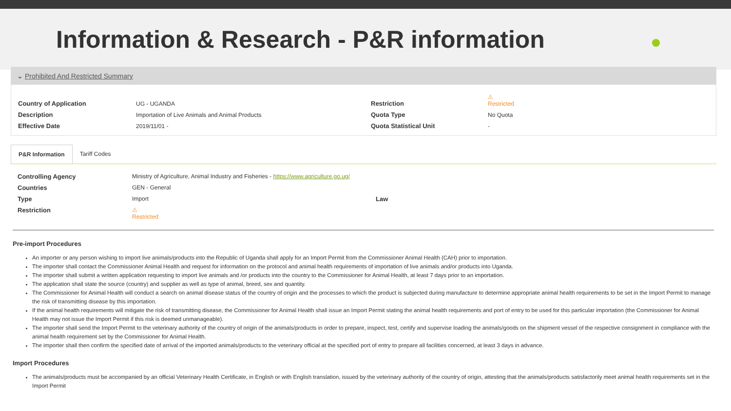Information & Research - P&R information
⌄ Prohibited And Restricted Summary
Country of Application
UG - UGANDA
Restriction
⚠
Restricted
Description
Importation of Live Animals and Animal Products
Quota Type
No Quota
Effective Date
2019/11/01 -
Quota Statistical Unit
-
P&R Information Tariff Codes
Controlling Agency
Ministry of Agriculture, Animal Industry and Fisheries - https://www.agriculture.go.ug/
Countries
GEN - General
Type
Import
Law Restriction
⚠
Restricted
Pre-import Procedures
An importer or any person wishing to import live animals/products into the Republic of Uganda shall apply for an Import Permit from the Commissioner Animal Health (CAH) prior to importation.
The importer shall contact the Commissioner Animal Health and request for information on the protocol and animal health requirements of importation of live animals and/or products into Uganda.
The importer shall submit a written application requesting to import live animals and /or products into the country to the Commissioner for Animal Health, at least 7 days prior to an importation.
The application shall state the source (country) and supplier as well as type of animal, breed, sex and quantity.
The Commissioner for Animal Health will conduct a search on animal disease status of the country of origin and the processes to which the product is subjected during manufacture to determine appropriate animal health requirements to be set in the Import Permit to manage the risk of transmitting disease by this importation.
If the animal health requirements will mitigate the risk of transmitting disease, the Commissioner for Animal Health shall issue an Import Permit stating the animal health requirements and port of entry to be used for this particular importation (the Commissioner for Animal Health may not issue the Import Permit if this risk is deemed unmanageable).
The importer shall send the Import Permit to the veterinary authority of the country of origin of the animals/products in order to prepare, inspect, test, certify and supervise loading the animals/goods on the shipment vessel of the respective consignment in compliance with the animal health requirement set by the Commissioner for Animal Health.
The importer shall then confirm the specified date of arrival of the imported animals/products to the veterinary official at the specified port of entry to prepare all facilities concerned, at least 3 days in advance.
Import Procedures
The animals/products must be accompanied by an official Veterinary Health Certificate, in English or with English translation, issued by the veterinary authority of the country of origin, attesting that the animals/products satisfactorily meet animal health requirements set in the Import Permit